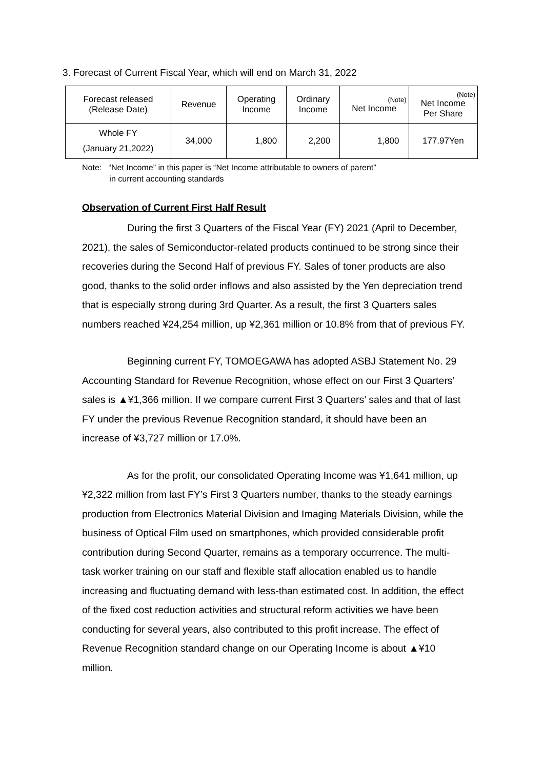3. Forecast of Current Fiscal Year, which will end on March 31, 2022
| Forecast released (Release Date) | Revenue | Operating Income | Ordinary Income | (Note) Net Income | (Note) Net Income Per Share |
| --- | --- | --- | --- | --- | --- |
| Whole FY (January 21,2022) | 34,000 | 1,800 | 2,200 | 1,800 | 177.97Yen |
Note: “Net Income” in this paper is “Net Income attributable to owners of parent”
in current accounting standards
Observation of Current First Half Result
During the first 3 Quarters of the Fiscal Year (FY) 2021 (April to December, 2021), the sales of Semiconductor-related products continued to be strong since their recoveries during the Second Half of previous FY. Sales of toner products are also good, thanks to the solid order inflows and also assisted by the Yen depreciation trend that is especially strong during 3rd Quarter. As a result, the first 3 Quarters sales numbers reached ¥24,254 million, up ¥2,361 million or 10.8% from that of previous FY.
Beginning current FY, TOMOEGAWA has adopted ASBJ Statement No. 29 Accounting Standard for Revenue Recognition, whose effect on our First 3 Quarters’ sales is ▲¥1,366 million. If we compare current First 3 Quarters’ sales and that of last FY under the previous Revenue Recognition standard, it should have been an increase of ¥3,727 million or 17.0%.
As for the profit, our consolidated Operating Income was ¥1,641 million, up ¥2,322 million from last FY’s First 3 Quarters number, thanks to the steady earnings production from Electronics Material Division and Imaging Materials Division, while the business of Optical Film used on smartphones, which provided considerable profit contribution during Second Quarter, remains as a temporary occurrence. The multi-task worker training on our staff and flexible staff allocation enabled us to handle increasing and fluctuating demand with less-than estimated cost. In addition, the effect of the fixed cost reduction activities and structural reform activities we have been conducting for several years, also contributed to this profit increase. The effect of Revenue Recognition standard change on our Operating Income is about ▲¥10 million.